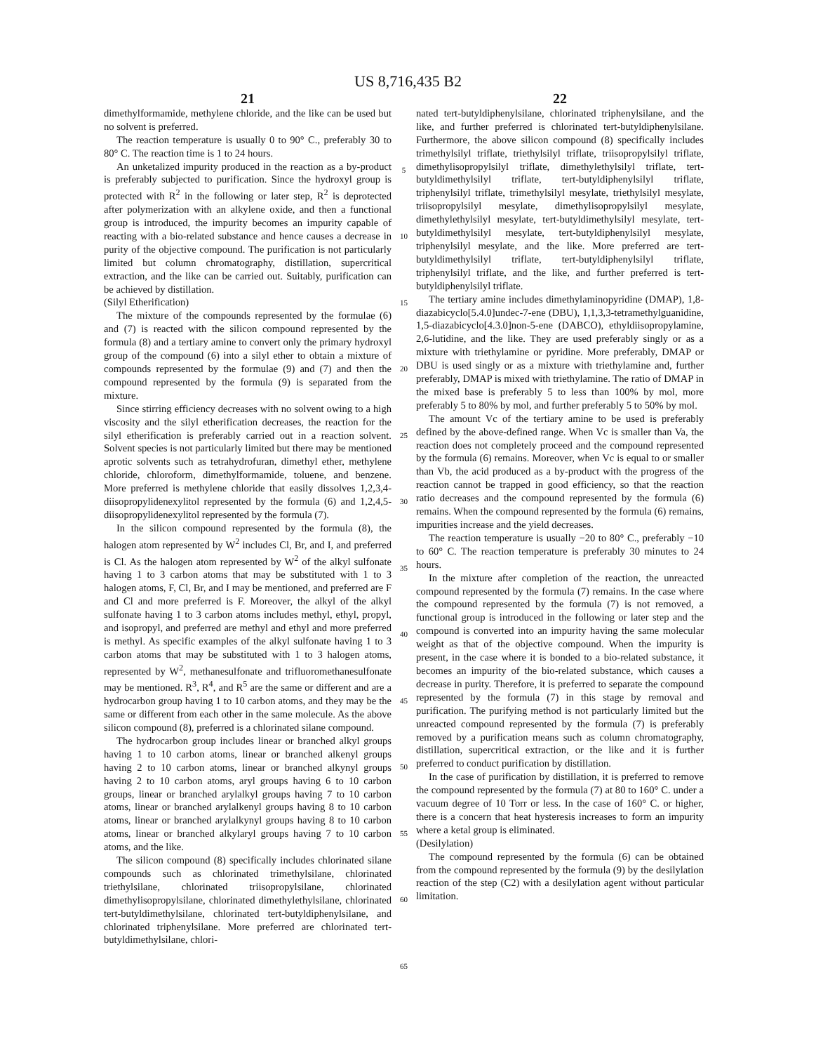US 8,716,435 B2
21
dimethylformamide, methylene chloride, and the like can be used but no solvent is preferred.
The reaction temperature is usually 0 to 90° C., preferably 30 to 80° C. The reaction time is 1 to 24 hours.
An unketalized impurity produced in the reaction as a by-product is preferably subjected to purification. Since the hydroxyl group is protected with R<sup>2</sup> in the following or later step, R<sup>2</sup> is deprotected after polymerization with an alkylene oxide, and then a functional group is introduced, the impurity becomes an impurity capable of reacting with a bio-related substance and hence causes a decrease in purity of the objective compound. The purification is not particularly limited but column chromatography, distillation, supercritical extraction, and the like can be carried out. Suitably, purification can be achieved by distillation.
(Silyl Etherification)
The mixture of the compounds represented by the formulae (6) and (7) is reacted with the silicon compound represented by the formula (8) and a tertiary amine to convert only the primary hydroxyl group of the compound (6) into a silyl ether to obtain a mixture of compounds represented by the formulae (9) and (7) and then the compound represented by the formula (9) is separated from the mixture.
Since stirring efficiency decreases with no solvent owing to a high viscosity and the silyl etherification decreases, the reaction for the silyl etherification is preferably carried out in a reaction solvent. Solvent species is not particularly limited but there may be mentioned aprotic solvents such as tetrahydrofuran, dimethyl ether, methylene chloride, chloroform, dimethylformamide, toluene, and benzene. More preferred is methylene chloride that easily dissolves 1,2,3,4-diisopropylidenexylitol represented by the formula (6) and 1,2,4,5-diisopropylidenexylitol represented by the formula (7).
In the silicon compound represented by the formula (8), the halogen atom represented by W<sup>2</sup> includes Cl, Br, and I, and preferred is Cl. As the halogen atom represented by W<sup>2</sup> of the alkyl sulfonate having 1 to 3 carbon atoms that may be substituted with 1 to 3 halogen atoms, F, Cl, Br, and I may be mentioned, and preferred are F and Cl and more preferred is F. Moreover, the alkyl of the alkyl sulfonate having 1 to 3 carbon atoms includes methyl, ethyl, propyl, and isopropyl, and preferred are methyl and ethyl and more preferred is methyl. As specific examples of the alkyl sulfonate having 1 to 3 carbon atoms that may be substituted with 1 to 3 halogen atoms, represented by W<sup>2</sup>, methanesulfonate and trifluoromethanesulfonate may be mentioned. R<sup>3</sup>, R<sup>4</sup>, and R<sup>5</sup> are the same or different and are a hydrocarbon group having 1 to 10 carbon atoms, and they may be the same or different from each other in the same molecule. As the above silicon compound (8), preferred is a chlorinated silane compound.
The hydrocarbon group includes linear or branched alkyl groups having 1 to 10 carbon atoms, linear or branched alkenyl groups having 2 to 10 carbon atoms, linear or branched alkynyl groups having 2 to 10 carbon atoms, aryl groups having 6 to 10 carbon groups, linear or branched arylalkyl groups having 7 to 10 carbon atoms, linear or branched arylalkenyl groups having 8 to 10 carbon atoms, linear or branched arylalkynyl groups having 8 to 10 carbon atoms, linear or branched alkylaryl groups having 7 to 10 carbon atoms, and the like.
The silicon compound (8) specifically includes chlorinated silane compounds such as chlorinated trimethylsilane, chlorinated triethylsilane, chlorinated triisopropylsilane, chlorinated dimethylisopropylsilane, chlorinated dimethylethylsilane, chlorinated tert-butyldimethylsilane, chlorinated tert-butyldiphenylsilane, and chlorinated triphenylsilane. More preferred are chlorinated tert-butyldimethylsilane, chlori-
5
10
15
20
25
30
35
40
45
50
55
60
65
22
nated tert-butyldiphenylsilane, chlorinated triphenylsilane, and the like, and further preferred is chlorinated tert-butyldiphenylsilane. Furthermore, the above silicon compound (8) specifically includes trimethylsilyl triflate, triethylsilyl triflate, triisopropylsilyl triflate, dimethylisopropylsilyl triflate, dimethylethylsilyl triflate, tert-butyldimethylsilyl triflate, tert-butyldiphenylsilyl triflate, triphenylsilyl triflate, trimethylsilyl mesylate, triethylsilyl mesylate, triisopropylsilyl mesylate, dimethylisopropylsilyl mesylate, dimethylethylsilyl mesylate, tert-butyldimethylsilyl mesylate, tert-butyldimethylsilyl mesylate, tert-butyldiphenylsilyl mesylate, triphenylsilyl mesylate, and the like. More preferred are tert-butyldimethylsilyl triflate, tert-butyldiphenylsilyl triflate, triphenylsilyl triflate, and the like, and further preferred is tert-butyldiphenylsilyl triflate.
The tertiary amine includes dimethylaminopyridine (DMAP), 1,8-diazabicyclo[5.4.0]undec-7-ene (DBU), 1,1,3,3-tetramethylguanidine, 1,5-diazabicyclo[4.3.0]non-5-ene (DABCO), ethyldiisopropylamine, 2,6-lutidine, and the like. They are used preferably singly or as a mixture with triethylamine or pyridine. More preferably, DMAP or DBU is used singly or as a mixture with triethylamine and, further preferably, DMAP is mixed with triethylamine. The ratio of DMAP in the mixed base is preferably 5 to less than 100% by mol, more preferably 5 to 80% by mol, and further preferably 5 to 50% by mol.
The amount Vc of the tertiary amine to be used is preferably defined by the above-defined range. When Vc is smaller than Va, the reaction does not completely proceed and the compound represented by the formula (6) remains. Moreover, when Vc is equal to or smaller than Vb, the acid produced as a by-product with the progress of the reaction cannot be trapped in good efficiency, so that the reaction ratio decreases and the compound represented by the formula (6) remains. When the compound represented by the formula (6) remains, impurities increase and the yield decreases.
The reaction temperature is usually −20 to 80° C., preferably −10 to 60° C. The reaction temperature is preferably 30 minutes to 24 hours.
In the mixture after completion of the reaction, the unreacted compound represented by the formula (7) remains. In the case where the compound represented by the formula (7) is not removed, a functional group is introduced in the following or later step and the compound is converted into an impurity having the same molecular weight as that of the objective compound. When the impurity is present, in the case where it is bonded to a bio-related substance, it becomes an impurity of the bio-related substance, which causes a decrease in purity. Therefore, it is preferred to separate the compound represented by the formula (7) in this stage by removal and purification. The purifying method is not particularly limited but the unreacted compound represented by the formula (7) is preferably removed by a purification means such as column chromatography, distillation, supercritical extraction, or the like and it is further preferred to conduct purification by distillation.
In the case of purification by distillation, it is preferred to remove the compound represented by the formula (7) at 80 to 160° C. under a vacuum degree of 10 Torr or less. In the case of 160° C. or higher, there is a concern that heat hysteresis increases to form an impurity where a ketal group is eliminated.
(Desilylation)
The compound represented by the formula (6) can be obtained from the compound represented by the formula (9) by the desilylation reaction of the step (C2) with a desilylation agent without particular limitation.